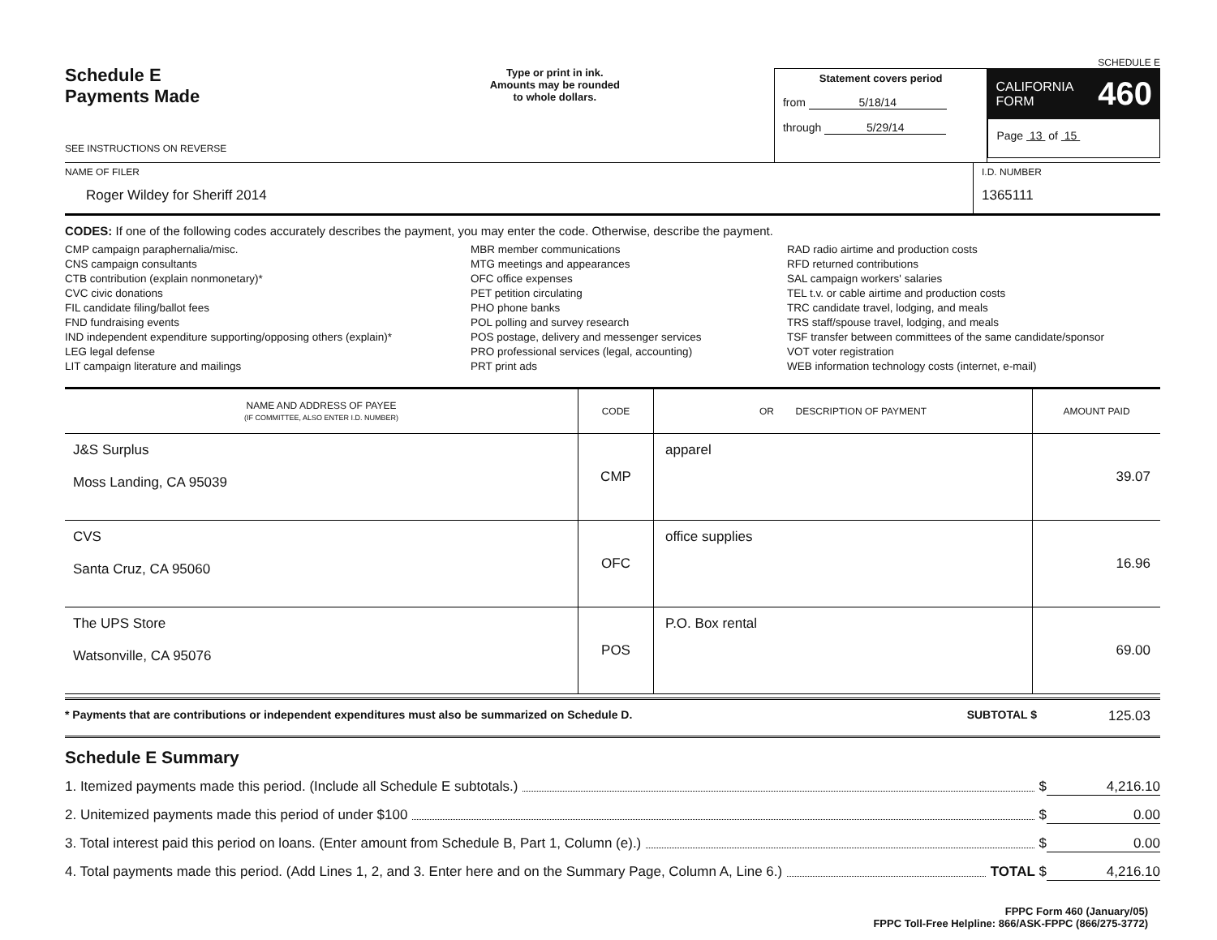Schedule E
Payments Made
SEE INSTRUCTIONS ON REVERSE
Type or print in ink.
Amounts may be rounded
to whole dollars.
Statement covers period
from 5/18/14
through 5/29/14
SCHEDULE E
CALIFORNIA
FORM 460
Page 13 of 15
NAME OF FILER
Roger Wildey for Sheriff 2014
I.D. NUMBER
1365111
CODES: If one of the following codes accurately describes the payment, you may enter the code. Otherwise, describe the payment.
CMP campaign paraphernalia/misc.
CNS campaign consultants
CTB contribution (explain nonmonetary)*
CVC civic donations
FIL candidate filing/ballot fees
FND fundraising events
IND independent expenditure supporting/opposing others (explain)*
LEG legal defense
LIT campaign literature and mailings
MBR member communications
MTG meetings and appearances
OFC office expenses
PET petition circulating
PHO phone banks
POL polling and survey research
POS postage, delivery and messenger services
PRO professional services (legal, accounting)
PRT print ads
RAD radio airtime and production costs
RFD returned contributions
SAL campaign workers' salaries
TEL t.v. or cable airtime and production costs
TRC candidate travel, lodging, and meals
TRS staff/spouse travel, lodging, and meals
TSF transfer between committees of the same candidate/sponsor
VOT voter registration
WEB information technology costs (internet, e-mail)
| NAME AND ADDRESS OF PAYEE (IF COMMITTEE, ALSO ENTER I.D. NUMBER) | CODE | OR DESCRIPTION OF PAYMENT | AMOUNT PAID |
| --- | --- | --- | --- |
| J&S Surplus Moss Landing, CA 95039 | CMP | apparel | 39.07 |
| CVS Santa Cruz, CA 95060 | OFC | office supplies | 16.96 |
| The UPS Store Watsonville, CA 95076 | POS | P.O. Box rental | 69.00 |
* Payments that are contributions or independent expenditures must also be summarized on Schedule D. SUBTOTAL $ 125.03
Schedule E Summary
1. Itemized payments made this period. (Include all Schedule E subtotals.) $ 4,216.10
2. Unitemized payments made this period of under $100 $ 0.00
3. Total interest paid this period on loans. (Enter amount from Schedule B, Part 1, Column (e).) $ 0.00
4. Total payments made this period. (Add Lines 1, 2, and 3. Enter here and on the Summary Page, Column A, Line 6.) TOTAL $ 4,216.10
FPPC Form 460 (January/05)
FPPC Toll-Free Helpline: 866/ASK-FPPC (866/275-3772)